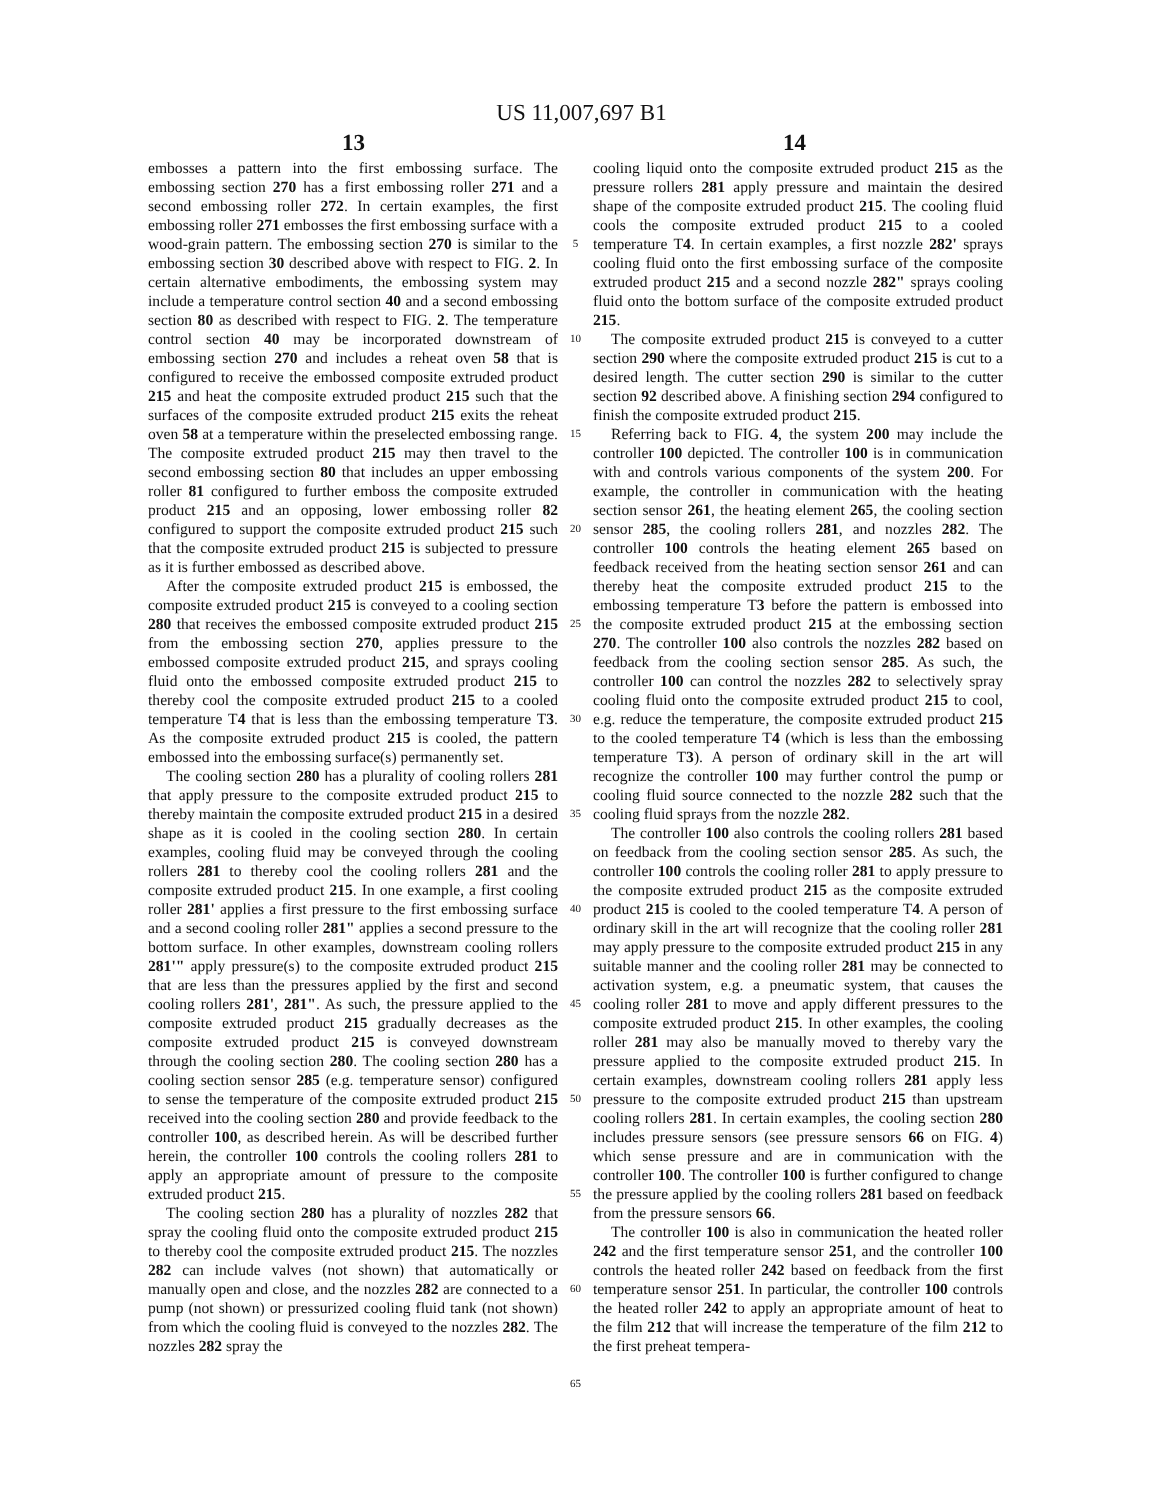US 11,007,697 B1
13 14
embosses a pattern into the first embossing surface. The embossing section 270 has a first embossing roller 271 and a second embossing roller 272. In certain examples, the first embossing roller 271 embosses the first embossing surface with a wood-grain pattern. The embossing section 270 is similar to the embossing section 30 described above with respect to FIG. 2. In certain alternative embodiments, the embossing system may include a temperature control section 40 and a second embossing section 80 as described with respect to FIG. 2. The temperature control section 40 may be incorporated downstream of embossing section 270 and includes a reheat oven 58 that is configured to receive the embossed composite extruded product 215 and heat the composite extruded product 215 such that the surfaces of the composite extruded product 215 exits the reheat oven 58 at a temperature within the preselected embossing range. The composite extruded product 215 may then travel to the second embossing section 80 that includes an upper embossing roller 81 configured to further emboss the composite extruded product 215 and an opposing, lower embossing roller 82 configured to support the composite extruded product 215 such that the composite extruded product 215 is subjected to pressure as it is further embossed as described above.
After the composite extruded product 215 is embossed, the composite extruded product 215 is conveyed to a cooling section 280 that receives the embossed composite extruded product 215 from the embossing section 270, applies pressure to the embossed composite extruded product 215, and sprays cooling fluid onto the embossed composite extruded product 215 to thereby cool the composite extruded product 215 to a cooled temperature T4 that is less than the embossing temperature T3. As the composite extruded product 215 is cooled, the pattern embossed into the embossing surface(s) permanently set.
The cooling section 280 has a plurality of cooling rollers 281 that apply pressure to the composite extruded product 215 to thereby maintain the composite extruded product 215 in a desired shape as it is cooled in the cooling section 280. In certain examples, cooling fluid may be conveyed through the cooling rollers 281 to thereby cool the cooling rollers 281 and the composite extruded product 215. In one example, a first cooling roller 281' applies a first pressure to the first embossing surface and a second cooling roller 281" applies a second pressure to the bottom surface. In other examples, downstream cooling rollers 281'" apply pressure(s) to the composite extruded product 215 that are less than the pressures applied by the first and second cooling rollers 281', 281". As such, the pressure applied to the composite extruded product 215 gradually decreases as the composite extruded product 215 is conveyed downstream through the cooling section 280. The cooling section 280 has a cooling section sensor 285 (e.g. temperature sensor) configured to sense the temperature of the composite extruded product 215 received into the cooling section 280 and provide feedback to the controller 100, as described herein. As will be described further herein, the controller 100 controls the cooling rollers 281 to apply an appropriate amount of pressure to the composite extruded product 215.
The cooling section 280 has a plurality of nozzles 282 that spray the cooling fluid onto the composite extruded product 215 to thereby cool the composite extruded product 215. The nozzles 282 can include valves (not shown) that automatically or manually open and close, and the nozzles 282 are connected to a pump (not shown) or pressurized cooling fluid tank (not shown) from which the cooling fluid is conveyed to the nozzles 282. The nozzles 282 spray the
5
10
15
20
25
30
35
40
45
50
55
60
65
cooling liquid onto the composite extruded product 215 as the pressure rollers 281 apply pressure and maintain the desired shape of the composite extruded product 215. The cooling fluid cools the composite extruded product 215 to a cooled temperature T4. In certain examples, a first nozzle 282' sprays cooling fluid onto the first embossing surface of the composite extruded product 215 and a second nozzle 282" sprays cooling fluid onto the bottom surface of the composite extruded product 215.
The composite extruded product 215 is conveyed to a cutter section 290 where the composite extruded product 215 is cut to a desired length. The cutter section 290 is similar to the cutter section 92 described above. A finishing section 294 configured to finish the composite extruded product 215.
Referring back to FIG. 4, the system 200 may include the controller 100 depicted. The controller 100 is in communication with and controls various components of the system 200. For example, the controller in communication with the heating section sensor 261, the heating element 265, the cooling section sensor 285, the cooling rollers 281, and nozzles 282. The controller 100 controls the heating element 265 based on feedback received from the heating section sensor 261 and can thereby heat the composite extruded product 215 to the embossing temperature T3 before the pattern is embossed into the composite extruded product 215 at the embossing section 270. The controller 100 also controls the nozzles 282 based on feedback from the cooling section sensor 285. As such, the controller 100 can control the nozzles 282 to selectively spray cooling fluid onto the composite extruded product 215 to cool, e.g. reduce the temperature, the composite extruded product 215 to the cooled temperature T4 (which is less than the embossing temperature T3). A person of ordinary skill in the art will recognize the controller 100 may further control the pump or cooling fluid source connected to the nozzle 282 such that the cooling fluid sprays from the nozzle 282.
The controller 100 also controls the cooling rollers 281 based on feedback from the cooling section sensor 285. As such, the controller 100 controls the cooling roller 281 to apply pressure to the composite extruded product 215 as the composite extruded product 215 is cooled to the cooled temperature T4. A person of ordinary skill in the art will recognize that the cooling roller 281 may apply pressure to the composite extruded product 215 in any suitable manner and the cooling roller 281 may be connected to activation system, e.g. a pneumatic system, that causes the cooling roller 281 to move and apply different pressures to the composite extruded product 215. In other examples, the cooling roller 281 may also be manually moved to thereby vary the pressure applied to the composite extruded product 215. In certain examples, downstream cooling rollers 281 apply less pressure to the composite extruded product 215 than upstream cooling rollers 281. In certain examples, the cooling section 280 includes pressure sensors (see pressure sensors 66 on FIG. 4) which sense pressure and are in communication with the controller 100. The controller 100 is further configured to change the pressure applied by the cooling rollers 281 based on feedback from the pressure sensors 66.
The controller 100 is also in communication the heated roller 242 and the first temperature sensor 251, and the controller 100 controls the heated roller 242 based on feedback from the first temperature sensor 251. In particular, the controller 100 controls the heated roller 242 to apply an appropriate amount of heat to the film 212 that will increase the temperature of the film 212 to the first preheat tempera-